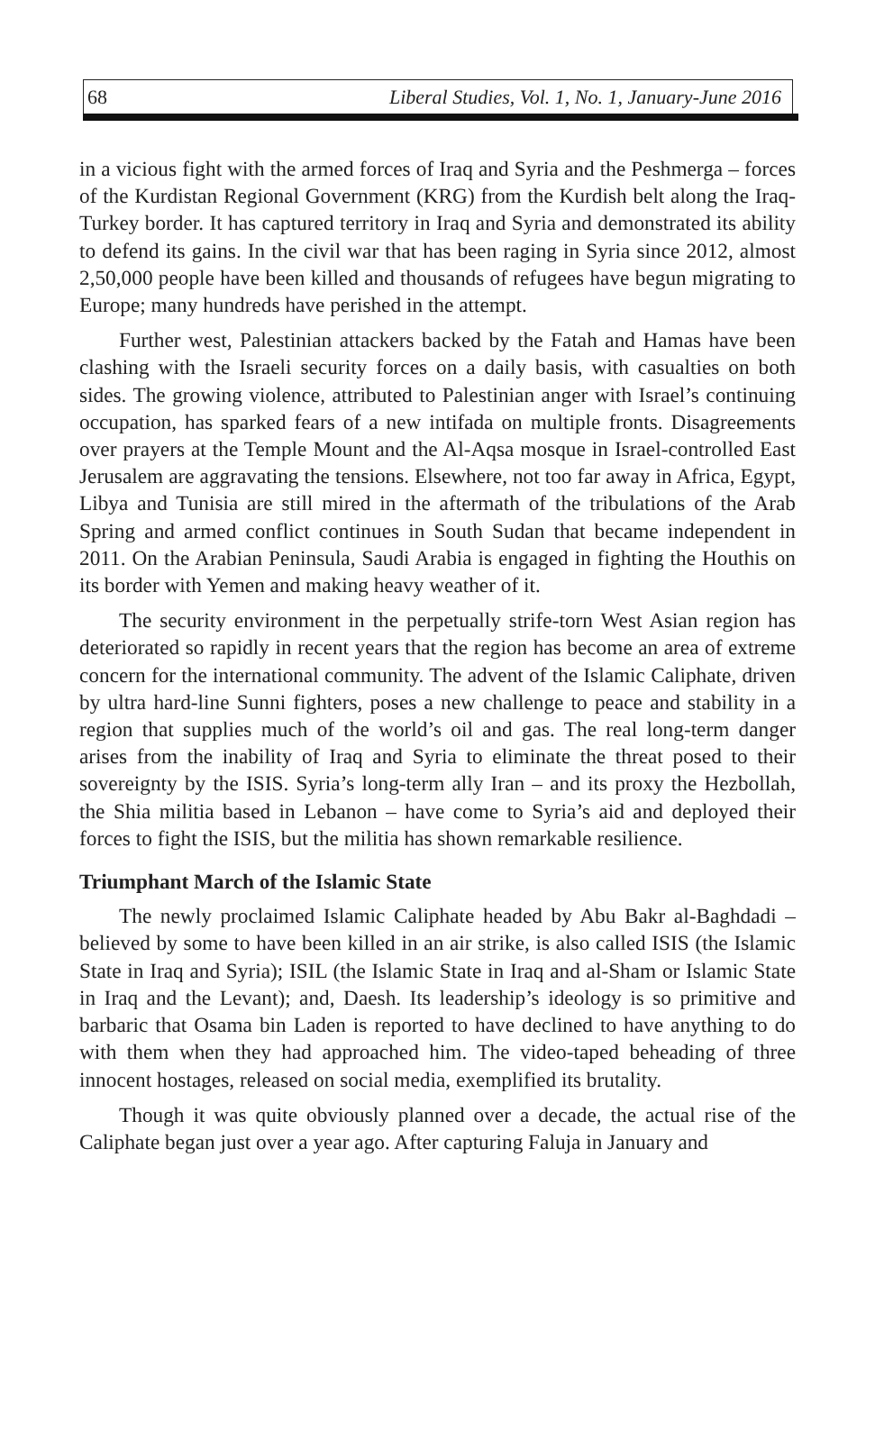68 Liberal Studies, Vol. 1, No. 1, January-June 2016
in a vicious fight with the armed forces of Iraq and Syria and the Peshmerga – forces of the Kurdistan Regional Government (KRG) from the Kurdish belt along the Iraq-Turkey border. It has captured territory in Iraq and Syria and demonstrated its ability to defend its gains. In the civil war that has been raging in Syria since 2012, almost 2,50,000 people have been killed and thousands of refugees have begun migrating to Europe; many hundreds have perished in the attempt.
Further west, Palestinian attackers backed by the Fatah and Hamas have been clashing with the Israeli security forces on a daily basis, with casualties on both sides. The growing violence, attributed to Palestinian anger with Israel’s continuing occupation, has sparked fears of a new intifada on multiple fronts. Disagreements over prayers at the Temple Mount and the Al-Aqsa mosque in Israel-controlled East Jerusalem are aggravating the tensions. Elsewhere, not too far away in Africa, Egypt, Libya and Tunisia are still mired in the aftermath of the tribulations of the Arab Spring and armed conflict continues in South Sudan that became independent in 2011. On the Arabian Peninsula, Saudi Arabia is engaged in fighting the Houthis on its border with Yemen and making heavy weather of it.
The security environment in the perpetually strife-torn West Asian region has deteriorated so rapidly in recent years that the region has become an area of extreme concern for the international community. The advent of the Islamic Caliphate, driven by ultra hard-line Sunni fighters, poses a new challenge to peace and stability in a region that supplies much of the world’s oil and gas. The real long-term danger arises from the inability of Iraq and Syria to eliminate the threat posed to their sovereignty by the ISIS. Syria’s long-term ally Iran – and its proxy the Hezbollah, the Shia militia based in Lebanon – have come to Syria’s aid and deployed their forces to fight the ISIS, but the militia has shown remarkable resilience.
Triumphant March of the Islamic State
The newly proclaimed Islamic Caliphate headed by Abu Bakr al-Baghdadi – believed by some to have been killed in an air strike, is also called ISIS (the Islamic State in Iraq and Syria); ISIL (the Islamic State in Iraq and al-Sham or Islamic State in Iraq and the Levant); and, Daesh. Its leadership’s ideology is so primitive and barbaric that Osama bin Laden is reported to have declined to have anything to do with them when they had approached him. The video-taped beheading of three innocent hostages, released on social media, exemplified its brutality.
Though it was quite obviously planned over a decade, the actual rise of the Caliphate began just over a year ago. After capturing Faluja in January and